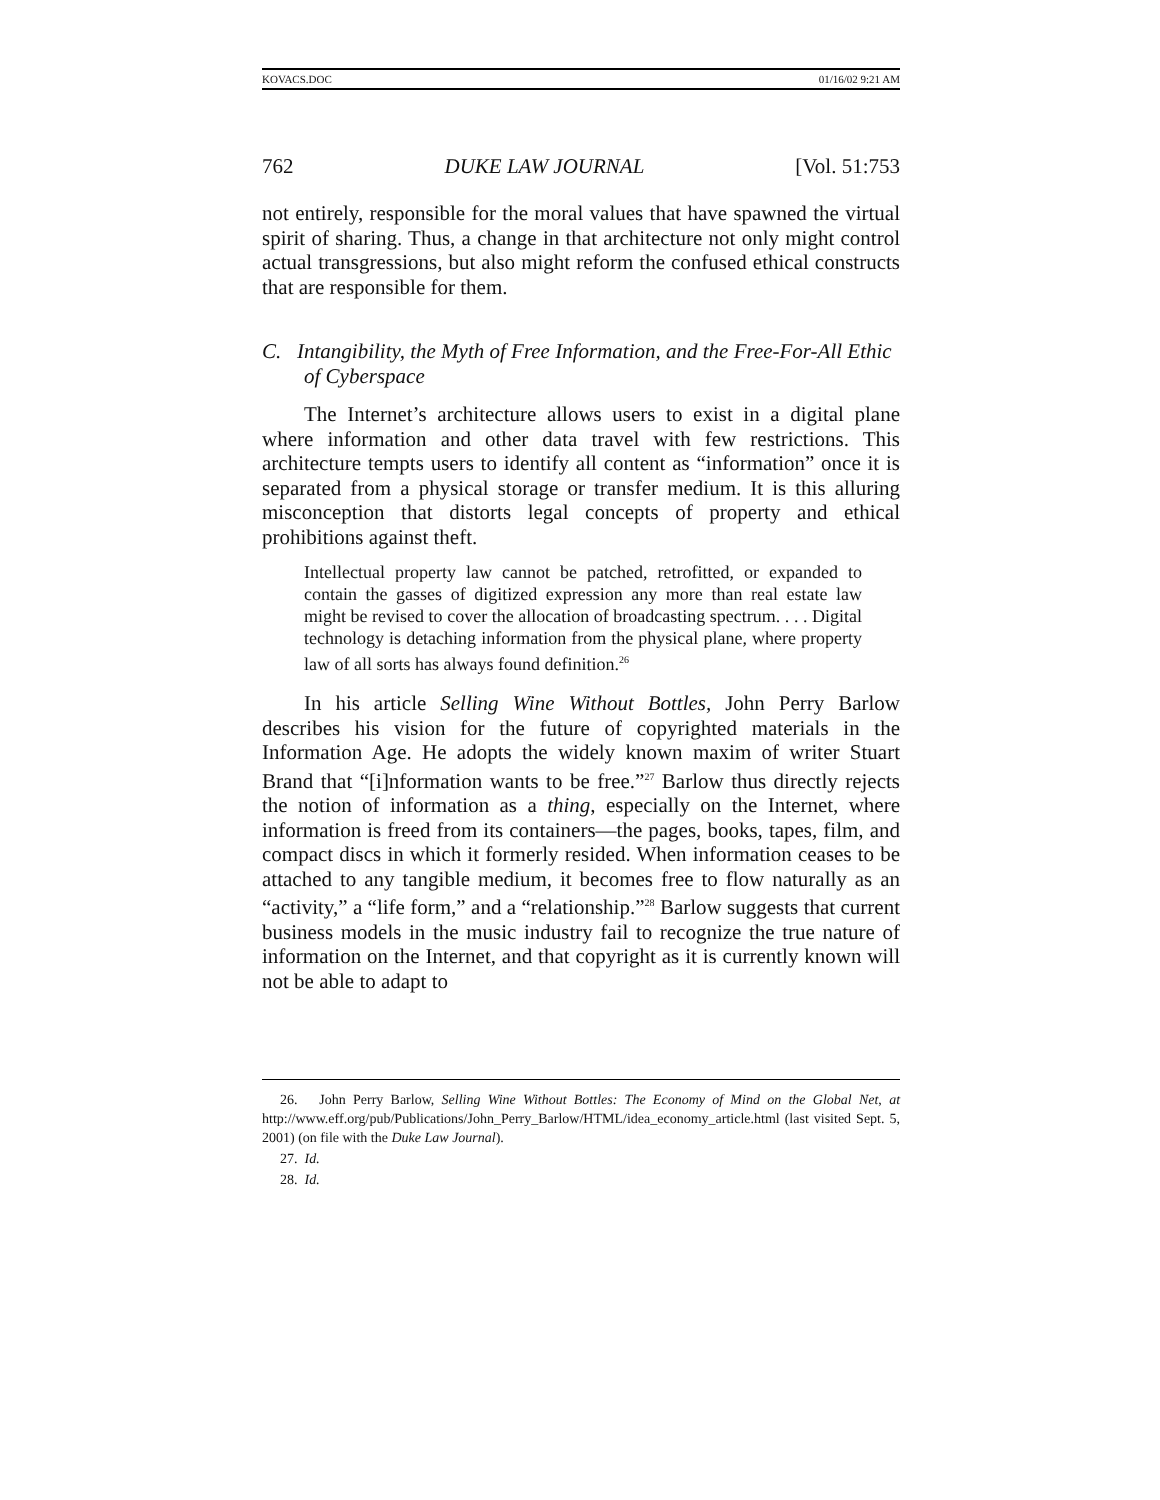KOVACS.DOC 01/16/02 9:21 AM
762 DUKE LAW JOURNAL [Vol. 51:753
not entirely, responsible for the moral values that have spawned the virtual spirit of sharing. Thus, a change in that architecture not only might control actual transgressions, but also might reform the confused ethical constructs that are responsible for them.
C. Intangibility, the Myth of Free Information, and the Free-For-All Ethic of Cyberspace
The Internet’s architecture allows users to exist in a digital plane where information and other data travel with few restrictions. This architecture tempts users to identify all content as “information” once it is separated from a physical storage or transfer medium. It is this alluring misconception that distorts legal concepts of property and ethical prohibitions against theft.
Intellectual property law cannot be patched, retrofitted, or expanded to contain the gasses of digitized expression any more than real estate law might be revised to cover the allocation of broadcasting spectrum. . . . Digital technology is detaching information from the physical plane, where property law of all sorts has always found definition.<sup>26</sup>
In his article Selling Wine Without Bottles, John Perry Barlow describes his vision for the future of copyrighted materials in the Information Age. He adopts the widely known maxim of writer Stuart Brand that “[i]nformation wants to be free.”<sup>27</sup> Barlow thus directly rejects the notion of information as a thing, especially on the Internet, where information is freed from its containers—the pages, books, tapes, film, and compact discs in which it formerly resided. When information ceases to be attached to any tangible medium, it becomes free to flow naturally as an “activity,” a “life form,” and a “relationship.”<sup>28</sup> Barlow suggests that current business models in the music industry fail to recognize the true nature of information on the Internet, and that copyright as it is currently known will not be able to adapt to
26. John Perry Barlow, Selling Wine Without Bottles: The Economy of Mind on the Global Net, at http://www.eff.org/pub/Publications/John_Perry_Barlow/HTML/idea_economy_article.html (last visited Sept. 5, 2001) (on file with the Duke Law Journal).
27. Id.
28. Id.